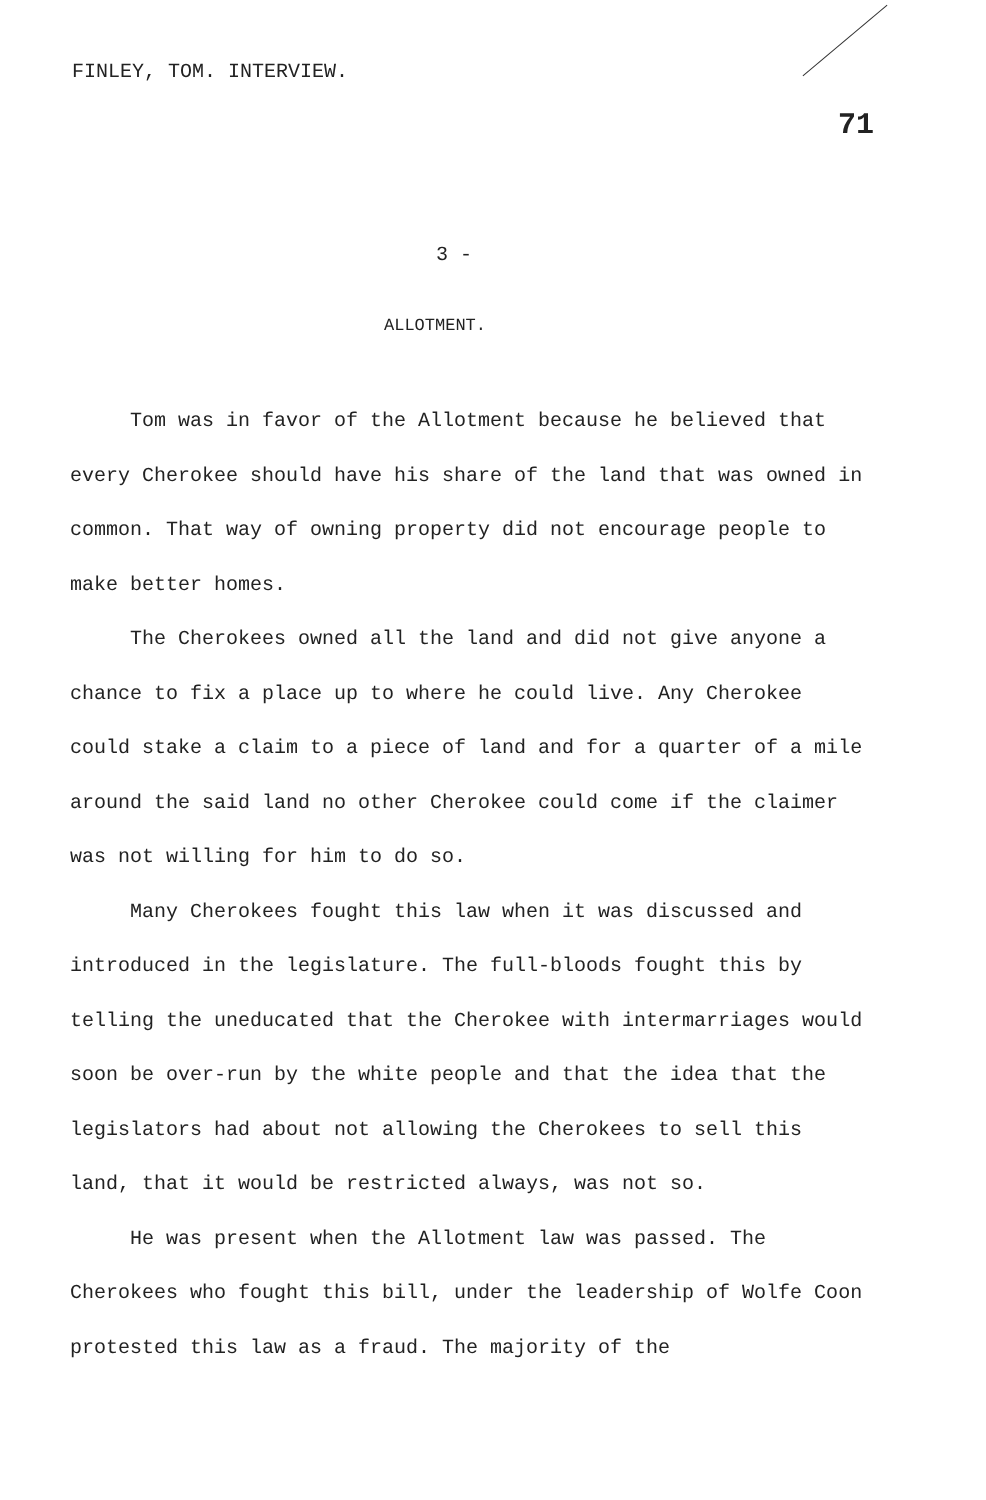FINLEY, TOM. INTERVIEW.
71
3 -
ALLOTMENT.
Tom was in favor of the Allotment because he believed that every Cherokee should have his share of the land that was owned in common. That way of owning property did not encourage people to make better homes.
The Cherokees owned all the land and did not give anyone a chance to fix a place up to where he could live. Any Cherokee could stake a claim to a piece of land and for a quarter of a mile around the said land no other Cherokee could come if the claimer was not willing for him to do so.
Many Cherokees fought this law when it was discussed and introduced in the legislature. The full-bloods fought this by telling the uneducated that the Cherokee with intermarriages would soon be over-run by the white people and that the idea that the legislators had about not allowing the Cherokees to sell this land, that it would be restricted always, was not so.
He was present when the Allotment law was passed. The Cherokees who fought this bill, under the leadership of Wolfe Coon protested this law as a fraud. The majority of the